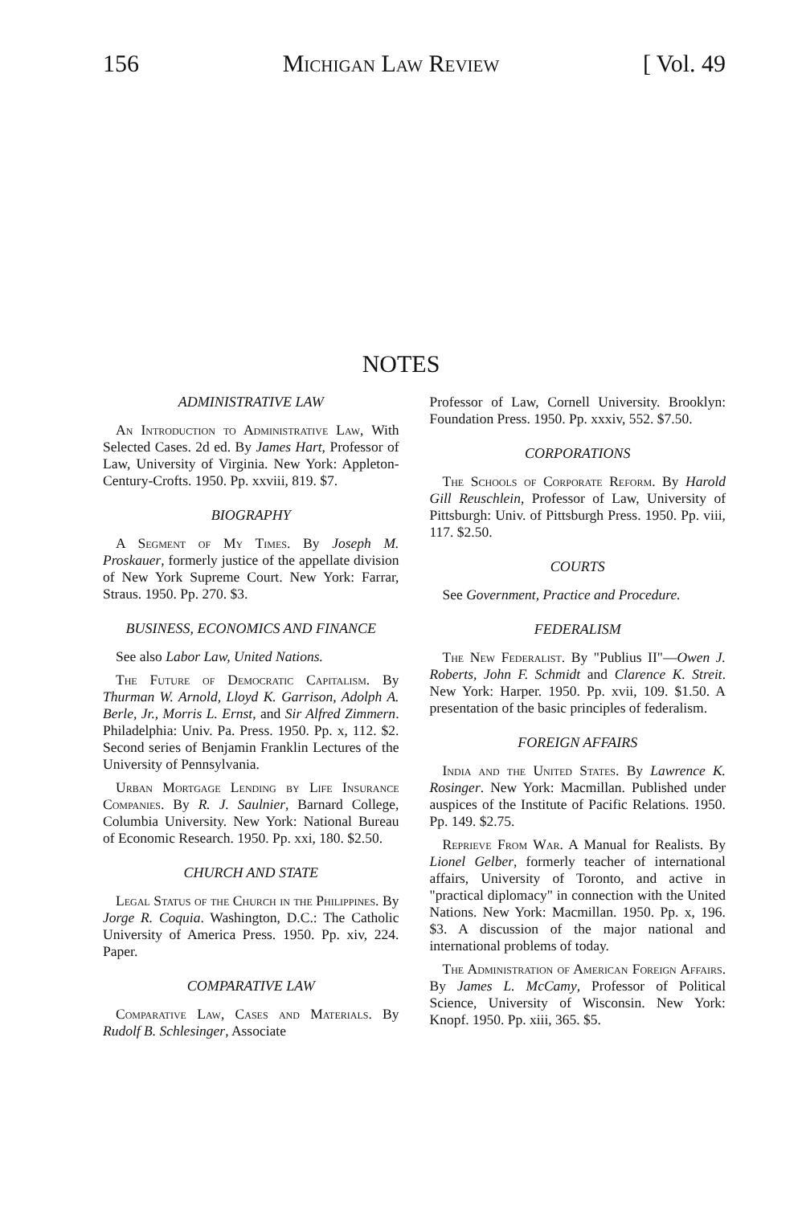156 Michigan Law Review [ Vol. 49
NOTES
ADMINISTRATIVE LAW
An Introduction to Administrative Law, With Selected Cases. 2d ed. By James Hart, Professor of Law, University of Virginia. New York: Appleton-Century-Crofts. 1950. Pp. xxviii, 819. $7.
BIOGRAPHY
A Segment of My Times. By Joseph M. Proskauer, formerly justice of the appellate division of New York Supreme Court. New York: Farrar, Straus. 1950. Pp. 270. $3.
BUSINESS, ECONOMICS AND FINANCE
See also Labor Law, United Nations.
The Future of Democratic Capitalism. By Thurman W. Arnold, Lloyd K. Garrison, Adolph A. Berle, Jr., Morris L. Ernst, and Sir Alfred Zimmern. Philadelphia: Univ. Pa. Press. 1950. Pp. x, 112. $2. Second series of Benjamin Franklin Lectures of the University of Pennsylvania.
Urban Mortgage Lending by Life Insurance Companies. By R. J. Saulnier, Barnard College, Columbia University. New York: National Bureau of Economic Research. 1950. Pp. xxi, 180. $2.50.
CHURCH AND STATE
Legal Status of the Church in the Philippines. By Jorge R. Coquia. Washington, D.C.: The Catholic University of America Press. 1950. Pp. xiv, 224. Paper.
COMPARATIVE LAW
Comparative Law, Cases and Materials. By Rudolf B. Schlesinger, Associate
Professor of Law, Cornell University. Brooklyn: Foundation Press. 1950. Pp. xxxiv, 552. $7.50.
CORPORATIONS
The Schools of Corporate Reform. By Harold Gill Reuschlein, Professor of Law, University of Pittsburgh: Univ. of Pittsburgh Press. 1950. Pp. viii, 117. $2.50.
COURTS
See Government, Practice and Procedure.
FEDERALISM
The New Federalist. By "Publius II"—Owen J. Roberts, John F. Schmidt and Clarence K. Streit. New York: Harper. 1950. Pp. xvii, 109. $1.50. A presentation of the basic principles of federalism.
FOREIGN AFFAIRS
India and the United States. By Lawrence K. Rosinger. New York: Macmillan. Published under auspices of the Institute of Pacific Relations. 1950. Pp. 149. $2.75.
Reprieve From War. A Manual for Realists. By Lionel Gelber, formerly teacher of international affairs, University of Toronto, and active in "practical diplomacy" in connection with the United Nations. New York: Macmillan. 1950. Pp. x, 196. $3. A discussion of the major national and international problems of today.
The Administration of American Foreign Affairs. By James L. McCamy, Professor of Political Science, University of Wisconsin. New York: Knopf. 1950. Pp. xiii, 365. $5.